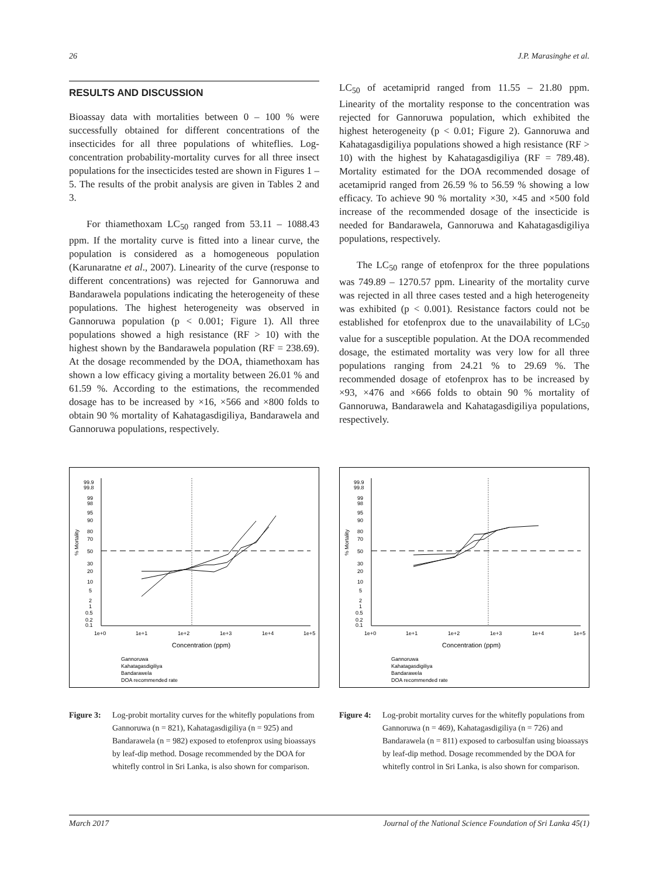26 J.P. Marasinghe et al.
RESULTS AND DISCUSSION
Bioassay data with mortalities between 0 – 100 % were successfully obtained for different concentrations of the insecticides for all three populations of whiteflies. Log-concentration probability-mortality curves for all three insect populations for the insecticides tested are shown in Figures 1 – 5. The results of the probit analysis are given in Tables 2 and 3.
For thiamethoxam LC<sub>50</sub> ranged from 53.11 – 1088.43 ppm. If the mortality curve is fitted into a linear curve, the population is considered as a homogeneous population (Karunaratne et al., 2007). Linearity of the curve (response to different concentrations) was rejected for Gannoruwa and Bandarawela populations indicating the heterogeneity of these populations. The highest heterogeneity was observed in Gannoruwa population (p < 0.001; Figure 1). All three populations showed a high resistance (RF > 10) with the highest shown by the Bandarawela population (RF = 238.69). At the dosage recommended by the DOA, thiamethoxam has shown a low efficacy giving a mortality between 26.01 % and 61.59 %. According to the estimations, the recommended dosage has to be increased by ×16, ×566 and ×800 folds to obtain 90 % mortality of Kahatagasdigiliya, Bandarawela and Gannoruwa populations, respectively.
LC<sub>50</sub> of acetamiprid ranged from 11.55 – 21.80 ppm. Linearity of the mortality response to the concentration was rejected for Gannoruwa population, which exhibited the highest heterogeneity (p < 0.01; Figure 2). Gannoruwa and Kahatagasdigiliya populations showed a high resistance (RF > 10) with the highest by Kahatagasdigiliya (RF = 789.48). Mortality estimated for the DOA recommended dosage of acetamiprid ranged from 26.59 % to 56.59 % showing a low efficacy. To achieve 90 % mortality ×30, ×45 and ×500 fold increase of the recommended dosage of the insecticide is needed for Bandarawela, Gannoruwa and Kahatagasdigiliya populations, respectively.
The LC<sub>50</sub> range of etofenprox for the three populations was 749.89 – 1270.57 ppm. Linearity of the mortality curve was rejected in all three cases tested and a high heterogeneity was exhibited (p < 0.001). Resistance factors could not be established for etofenprox due to the unavailability of LC<sub>50</sub> value for a susceptible population. At the DOA recommended dosage, the estimated mortality was very low for all three populations ranging from 24.21 % to 29.69 %. The recommended dosage of etofenprox has to be increased by ×93, ×476 and ×666 folds to obtain 90 % mortality of Gannoruwa, Bandarawela and Kahatagasdigiliya populations, respectively.
% Mortality
99.9
99.8
99
98
95
90
80
70
50
30
20
10
5
2
1
0.5
0.2
0.1
1e+0
1e+1
1e+2
1e+3
1e+4
1e+5
Concentration (ppm)
Gannoruwa
Kahatagasdigiliya
Bandarawela
DOA recommended rate
Figure 3: Log-probit mortality curves for the whitefly populations from Gannoruwa (n = 821), Kahatagasdigiliya (n = 925) and Bandarawela (n = 982) exposed to etofenprox using bioassays by leaf-dip method. Dosage recommended by the DOA for whitefly control in Sri Lanka, is also shown for comparison.
% Mortality
99.9
99.8
99
98
95
90
80
70
50
30
20
10
5
2
1
0.5
0.2
0.1
1e+0
1e+1
1e+2
1e+3
1e+4
1e+5
Concentration (ppm)
Gannoruwa
Kahatagasdigiliya
Bandarawela
DOA recommended rate
Figure 4: Log-probit mortality curves for the whitefly populations from Gannoruwa (n = 469), Kahatagasdigiliya (n = 726) and Bandarawela (n = 811) exposed to carbosulfan using bioassays by leaf-dip method. Dosage recommended by the DOA for whitefly control in Sri Lanka, is also shown for comparison.
March 2017 Journal of the National Science Foundation of Sri Lanka 45(1)